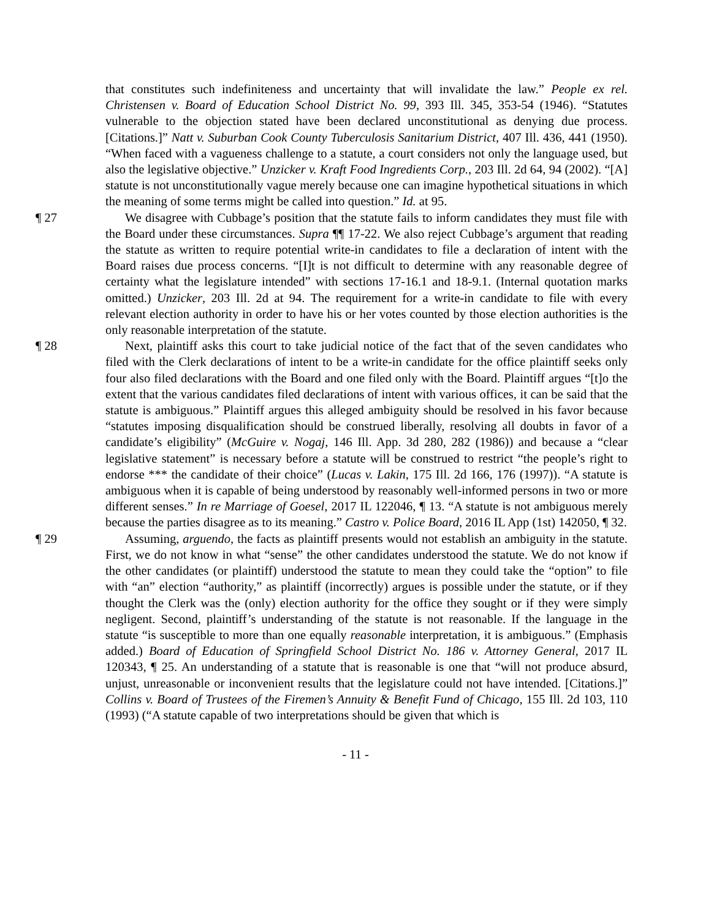that constitutes such indefiniteness and uncertainty that will invalidate the law.” People ex rel. Christensen v. Board of Education School District No. 99, 393 Ill. 345, 353-54 (1946). “Statutes vulnerable to the objection stated have been declared unconstitutional as denying due process. [Citations.]” Natt v. Suburban Cook County Tuberculosis Sanitarium District, 407 Ill. 436, 441 (1950). “When faced with a vagueness challenge to a statute, a court considers not only the language used, but also the legislative objective.” Unzicker v. Kraft Food Ingredients Corp., 203 Ill. 2d 64, 94 (2002). “[A] statute is not unconstitutionally vague merely because one can imagine hypothetical situations in which the meaning of some terms might be called into question.” Id. at 95.
¶ 27 We disagree with Cubbage’s position that the statute fails to inform candidates they must file with the Board under these circumstances. Supra ¶¶ 17-22. We also reject Cubbage’s argument that reading the statute as written to require potential write-in candidates to file a declaration of intent with the Board raises due process concerns. “[I]t is not difficult to determine with any reasonable degree of certainty what the legislature intended” with sections 17-16.1 and 18-9.1. (Internal quotation marks omitted.) Unzicker, 203 Ill. 2d at 94. The requirement for a write-in candidate to file with every relevant election authority in order to have his or her votes counted by those election authorities is the only reasonable interpretation of the statute.
¶ 28 Next, plaintiff asks this court to take judicial notice of the fact that of the seven candidates who filed with the Clerk declarations of intent to be a write-in candidate for the office plaintiff seeks only four also filed declarations with the Board and one filed only with the Board. Plaintiff argues “[t]o the extent that the various candidates filed declarations of intent with various offices, it can be said that the statute is ambiguous.” Plaintiff argues this alleged ambiguity should be resolved in his favor because “statutes imposing disqualification should be construed liberally, resolving all doubts in favor of a candidate’s eligibility” (McGuire v. Nogaj, 146 Ill. App. 3d 280, 282 (1986)) and because a “clear legislative statement” is necessary before a statute will be construed to restrict “the people’s right to endorse *** the candidate of their choice” (Lucas v. Lakin, 175 Ill. 2d 166, 176 (1997)). “A statute is ambiguous when it is capable of being understood by reasonably well-informed persons in two or more different senses.” In re Marriage of Goesel, 2017 IL 122046, ¶ 13. “A statute is not ambiguous merely because the parties disagree as to its meaning.” Castro v. Police Board, 2016 IL App (1st) 142050, ¶ 32.
¶ 29 Assuming, arguendo, the facts as plaintiff presents would not establish an ambiguity in the statute. First, we do not know in what “sense” the other candidates understood the statute. We do not know if the other candidates (or plaintiff) understood the statute to mean they could take the “option” to file with “an” election “authority,” as plaintiff (incorrectly) argues is possible under the statute, or if they thought the Clerk was the (only) election authority for the office they sought or if they were simply negligent. Second, plaintiff’s understanding of the statute is not reasonable. If the language in the statute “is susceptible to more than one equally reasonable interpretation, it is ambiguous.” (Emphasis added.) Board of Education of Springfield School District No. 186 v. Attorney General, 2017 IL 120343, ¶ 25. An understanding of a statute that is reasonable is one that “will not produce absurd, unjust, unreasonable or inconvenient results that the legislature could not have intended. [Citations.]” Collins v. Board of Trustees of the Firemen’s Annuity & Benefit Fund of Chicago, 155 Ill. 2d 103, 110 (1993) (“A statute capable of two interpretations should be given that which is
- 11 -